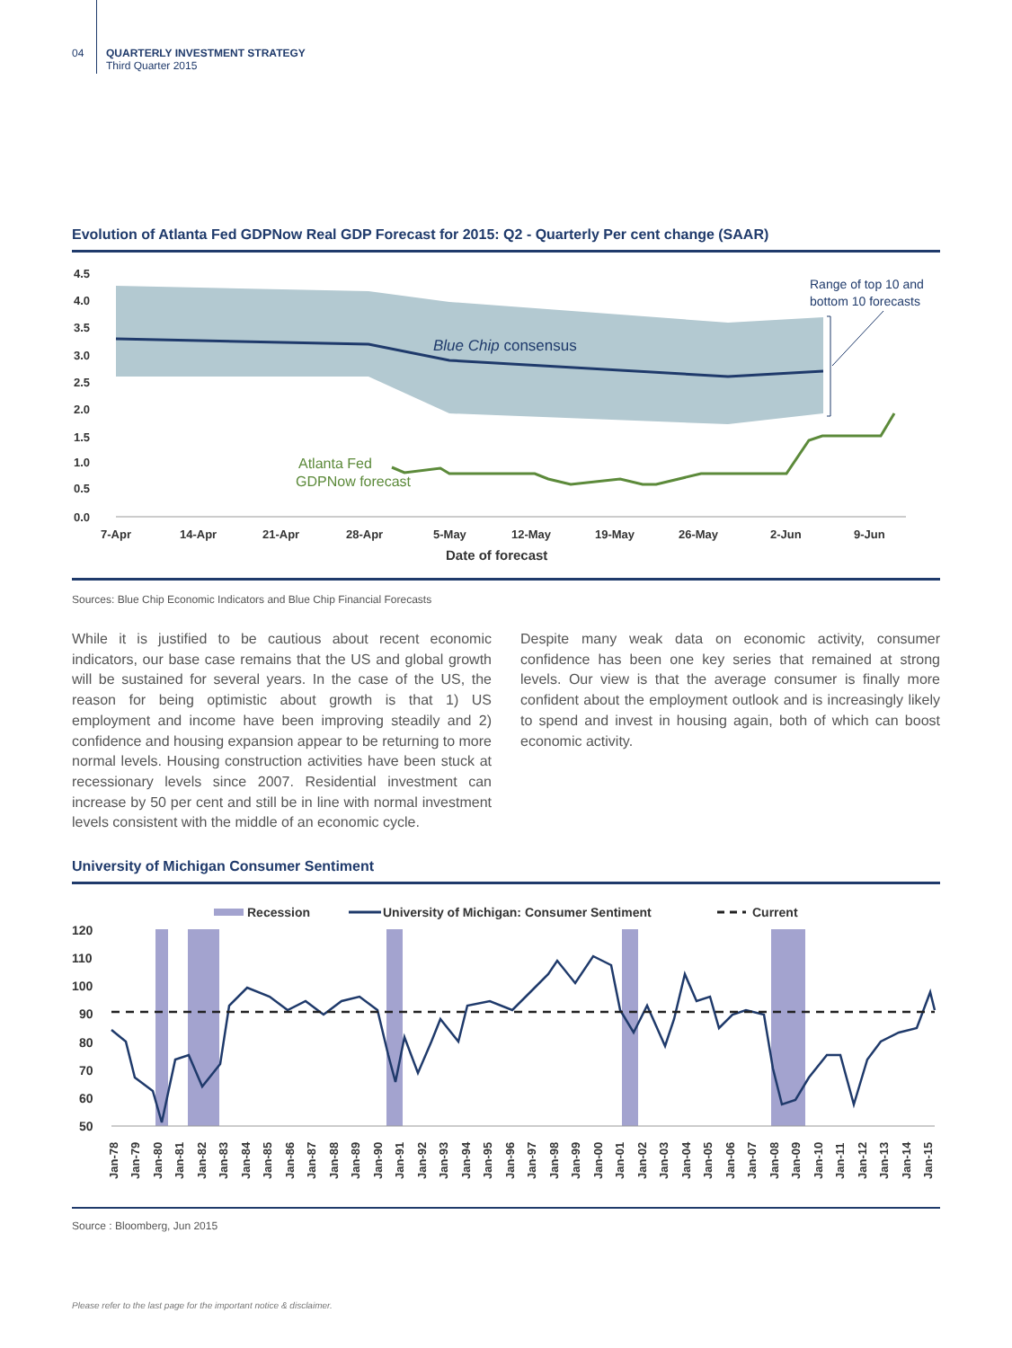04 QUARTERLY INVESTMENT STRATEGY
Third Quarter 2015
Evolution of Atlanta Fed GDPNow Real GDP Forecast for 2015: Q2 - Quarterly Per cent change (SAAR)
4.5
4.0
3.5
3.0
2.5
2.0
1.5
1.0
0.5
0.0
7-Apr
14-Apr
21-Apr
28-Apr
5-May
12-May
19-May
26-May
2-Jun
9-Jun
Date of forecast
Blue Chip consensus
Atlanta Fed
GDPNow forecast
Range of top 10 and
bottom 10 forecasts
Sources: Blue Chip Economic Indicators and Blue Chip Financial Forecasts
While it is justified to be cautious about recent economic indicators, our base case remains that the US and global growth will be sustained for several years. In the case of the US, the reason for being optimistic about growth is that 1) US employment and income have been improving steadily and 2) confidence and housing expansion appear to be returning to more normal levels. Housing construction activities have been stuck at recessionary levels since 2007. Residential investment can increase by 50 per cent and still be in line with normal investment levels consistent with the middle of an economic cycle.
Despite many weak data on economic activity, consumer confidence has been one key series that remained at strong levels. Our view is that the average consumer is finally more confident about the employment outlook and is increasingly likely to spend and invest in housing again, both of which can boost economic activity.
University of Michigan Consumer Sentiment
Recession
University of Michigan: Consumer Sentiment
Current
120
110
100
90
80
70
60
50
Jan-78
Jan-79
Jan-80
Jan-81
Jan-82
Jan-83
Jan-84
Jan-85
Jan-86
Jan-87
Jan-88
Jan-89
Jan-90
Jan-91
Jan-92
Jan-93
Jan-94
Jan-95
Jan-96
Jan-97
Jan-98
Jan-99
Jan-00
Jan-01
Jan-02
Jan-03
Jan-04
Jan-05
Jan-06
Jan-07
Jan-08
Jan-09
Jan-10
Jan-11
Jan-12
Jan-13
Jan-14
Jan-15
Source : Bloomberg, Jun 2015
Please refer to the last page for the important notice & disclaimer.